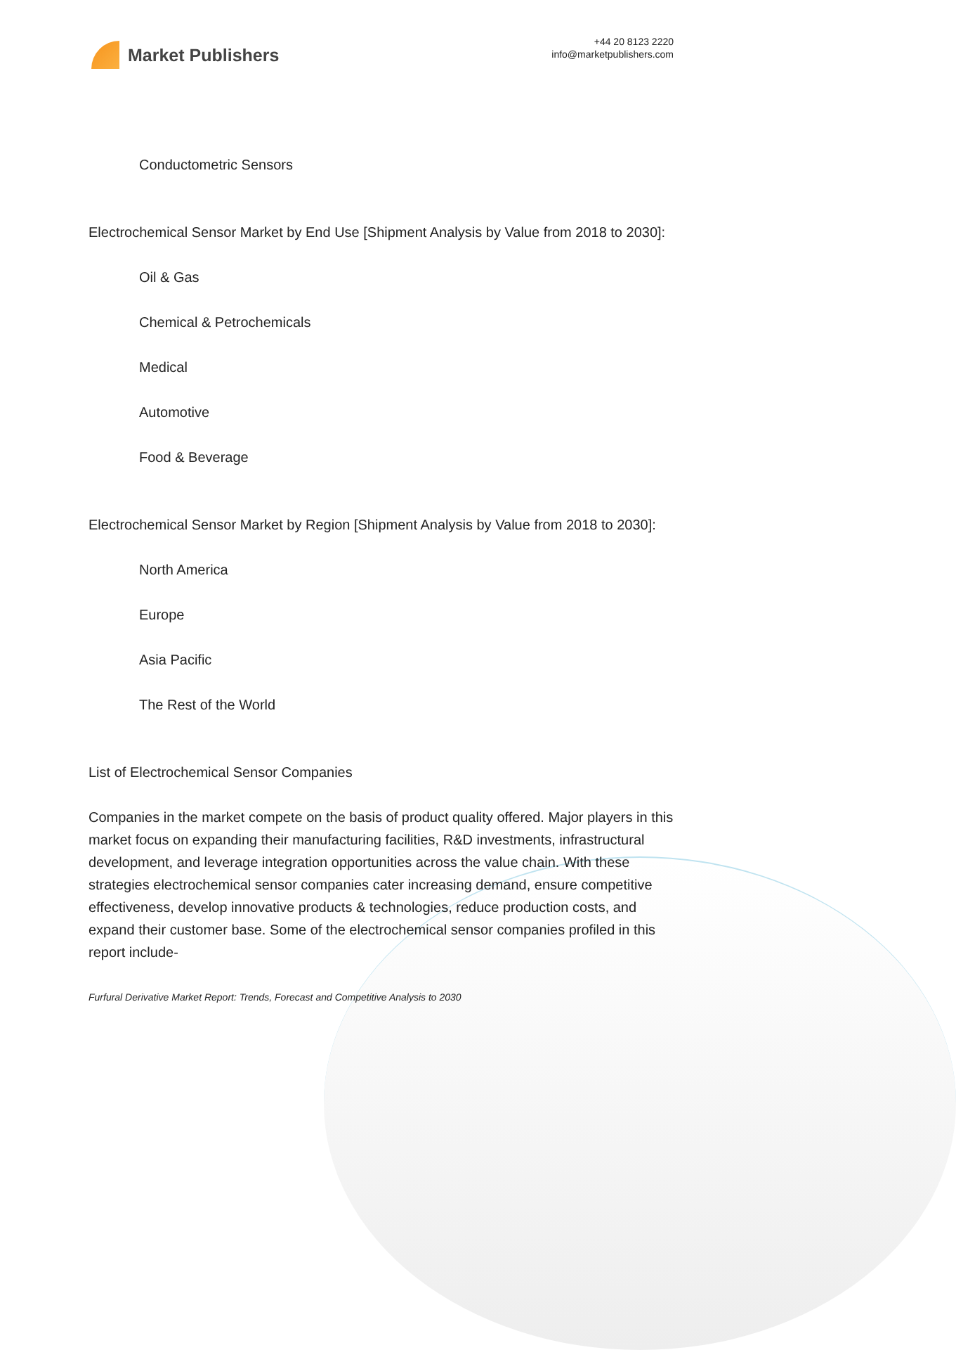Market Publishers
+44 20 8123 2220
info@marketpublishers.com
Conductometric Sensors
Electrochemical Sensor Market by End Use [Shipment Analysis by Value from 2018 to 2030]:
Oil & Gas
Chemical & Petrochemicals
Medical
Automotive
Food & Beverage
Electrochemical Sensor Market by Region [Shipment Analysis by Value from 2018 to 2030]:
North America
Europe
Asia Pacific
The Rest of the World
List of Electrochemical Sensor Companies
Companies in the market compete on the basis of product quality offered. Major players in this market focus on expanding their manufacturing facilities, R&D investments, infrastructural development, and leverage integration opportunities across the value chain. With these strategies electrochemical sensor companies cater increasing demand, ensure competitive effectiveness, develop innovative products & technologies, reduce production costs, and expand their customer base. Some of the electrochemical sensor companies profiled in this report include-
Furfural Derivative Market Report: Trends, Forecast and Competitive Analysis to 2030